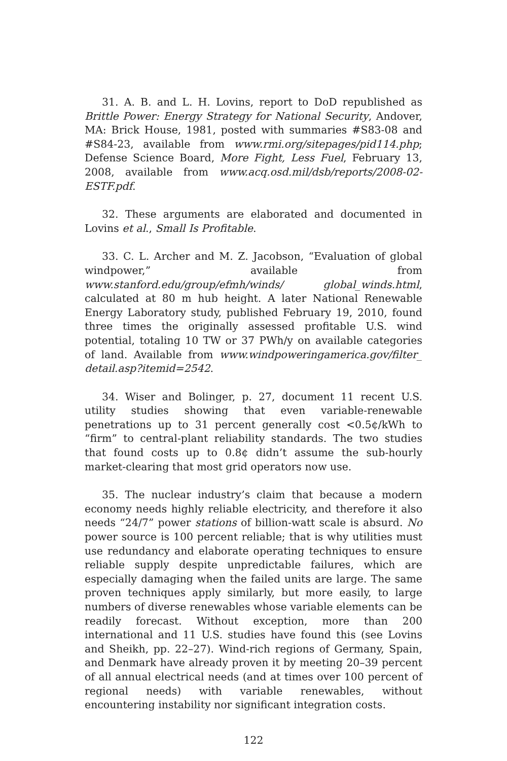31. A. B. and L. H. Lovins, report to DoD republished as Brittle Power: Energy Strategy for National Security, Andover, MA: Brick House, 1981, posted with summaries #S83-08 and #S84-23, available from www.rmi.org/sitepages/pid114.php; Defense Science Board, More Fight, Less Fuel, February 13, 2008, available from www.acq.osd.mil/dsb/reports/2008-02-ESTF.pdf.
32. These arguments are elaborated and documented in Lovins et al., Small Is Profitable.
33. C. L. Archer and M. Z. Jacobson, “Evaluation of global windpower,” available from www.stanford.edu/group/efmh/winds/ global_winds.html, calculated at 80 m hub height. A later National Renewable Energy Laboratory study, published February 19, 2010, found three times the originally assessed profitable U.S. wind potential, totaling 10 TW or 37 PWh/y on available categories of land. Available from www.windpoweringamerica.gov/filter_ detail.asp?itemid=2542.
34. Wiser and Bolinger, p. 27, document 11 recent U.S. utility studies showing that even variable-renewable penetrations up to 31 percent generally cost <0.5¢/kWh to “firm” to central-plant reliability standards. The two studies that found costs up to 0.8¢ didn’t assume the sub-hourly market-clearing that most grid operators now use.
35. The nuclear industry’s claim that because a modern economy needs highly reliable electricity, and therefore it also needs “24/7” power stations of billion-watt scale is absurd. No power source is 100 percent reliable; that is why utilities must use redundancy and elaborate operating techniques to ensure reliable supply despite unpredictable failures, which are especially damaging when the failed units are large. The same proven techniques apply similarly, but more easily, to large numbers of diverse renewables whose variable elements can be readily forecast. Without exception, more than 200 international and 11 U.S. studies have found this (see Lovins and Sheikh, pp. 22–27). Wind-rich regions of Germany, Spain, and Denmark have already proven it by meeting 20–39 percent of all annual electrical needs (and at times over 100 percent of regional needs) with variable renewables, without encountering instability nor significant integration costs.
122